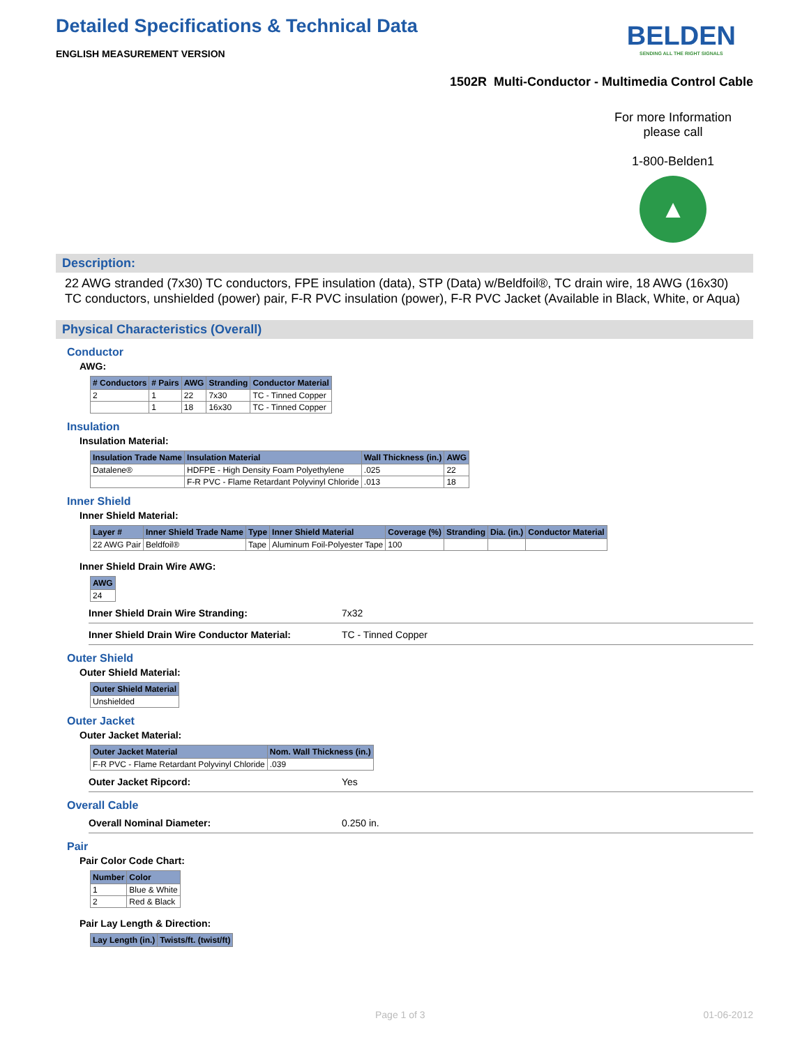Detailed Specifications & Technical Data
ENGLISH MEASUREMENT VERSION
BELDEN
SENDING ALL THE RIGHT SIGNALS
1502R Multi-Conductor - Multimedia Control Cable
For more Information
please call
1-800-Belden1
▲
Description:
22 AWG stranded (7x30) TC conductors, FPE insulation (data), STP (Data) w/Beldfoil®, TC drain wire, 18 AWG (16x30) TC conductors, unshielded (power) pair, F-R PVC insulation (power), F-R PVC Jacket (Available in Black, White, or Aqua)
Physical Characteristics (Overall)
Conductor
AWG:
| # Conductors | # Pairs | AWG | Stranding | Conductor Material |
| --- | --- | --- | --- | --- |
| 2 | 1 | 22 | 7x30 | TC - Tinned Copper |
| | 1 | 18 | 16x30 | TC - Tinned Copper |
Insulation
Insulation Material:
| Insulation Trade Name | Insulation Material | Wall Thickness (in.) | AWG |
| --- | --- | --- | --- |
| Datalene® | HDFPE - High Density Foam Polyethylene | .025 | 22 |
| | F-R PVC - Flame Retardant Polyvinyl Chloride | .013 | 18 |
Inner Shield
Inner Shield Material:
| Layer # | Inner Shield Trade Name | Type | Inner Shield Material | Coverage (%) | Stranding | Dia. (in.) | Conductor Material |
| --- | --- | --- | --- | --- | --- | --- | --- |
| 22 AWG Pair | Beldfoil® | Tape | Aluminum Foil-Polyester Tape | 100 | | | |
Inner Shield Drain Wire AWG:
| AWG |
| --- |
| 24 |
Inner Shield Drain Wire Stranding: 7x32
Inner Shield Drain Wire Conductor Material: TC - Tinned Copper
Outer Shield
Outer Shield Material:
| Outer Shield Material |
| --- |
| Unshielded |
Outer Jacket
Outer Jacket Material:
| Outer Jacket Material | Nom. Wall Thickness (in.) |
| --- | --- |
| F-R PVC - Flame Retardant Polyvinyl Chloride | .039 |
Outer Jacket Ripcord: Yes
Overall Cable
Overall Nominal Diameter: 0.250 in.
Pair
Pair Color Code Chart:
| Number | Color |
| --- | --- |
| 1 | Blue & White |
| 2 | Red & Black |
Pair Lay Length & Direction:
| Lay Length (in.) | Twists/ft. (twist/ft) |
| --- | --- |
Page 1 of 3 01-06-2012